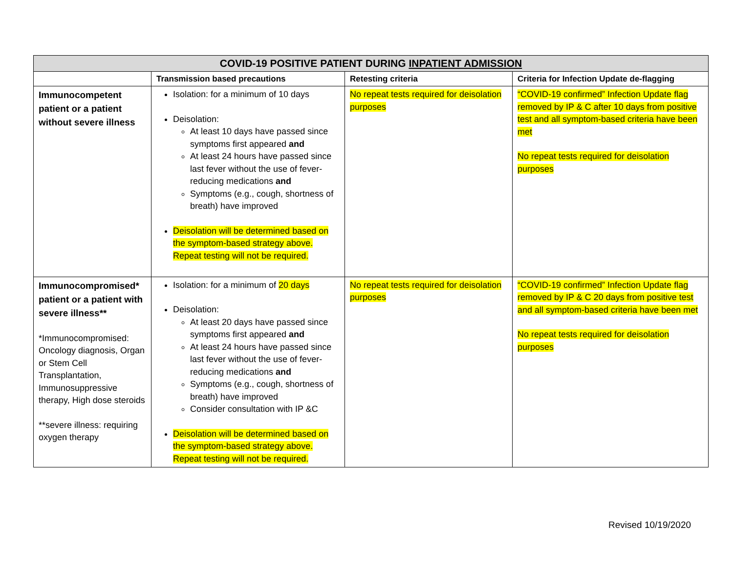| COVID-19 POSITIVE PATIENT DURING INPATIENT ADMISSION | | | |
| | Transmission based precautions | Retesting criteria | Criteria for Infection Update de-flagging |
| Immunocompetent patient or a patient without severe illness | Isolation: for a minimum of 10 days Deisolation: At least 10 days have passed since symptoms first appeared and At least 24 hours have passed since last fever without the use of fever-reducing medications and Symptoms (e.g., cough, shortness of breath) have improved Deisolation will be determined based on the symptom-based strategy above. Repeat testing will not be required. | No repeat tests required for deisolation purposes | “COVID-19 confirmed” Infection Update flag removed by IP & C after 10 days from positive test and all symptom-based criteria have been met No repeat tests required for deisolation purposes |
| Immunocompromised* patient or a patient with severe illness** *Immunocompromised: Oncology diagnosis, Organ or Stem Cell Transplantation, Immunosuppressive therapy, High dose steroids **severe illness: requiring oxygen therapy | Isolation: for a minimum of 20 days Deisolation: At least 20 days have passed since symptoms first appeared and At least 24 hours have passed since last fever without the use of fever-reducing medications and Symptoms (e.g., cough, shortness of breath) have improved Consider consultation with IP &C Deisolation will be determined based on the symptom-based strategy above. Repeat testing will not be required. | No repeat tests required for deisolation purposes | “COVID-19 confirmed” Infection Update flag removed by IP & C 20 days from positive test and all symptom-based criteria have been met No repeat tests required for deisolation purposes |
Revised 10/19/2020